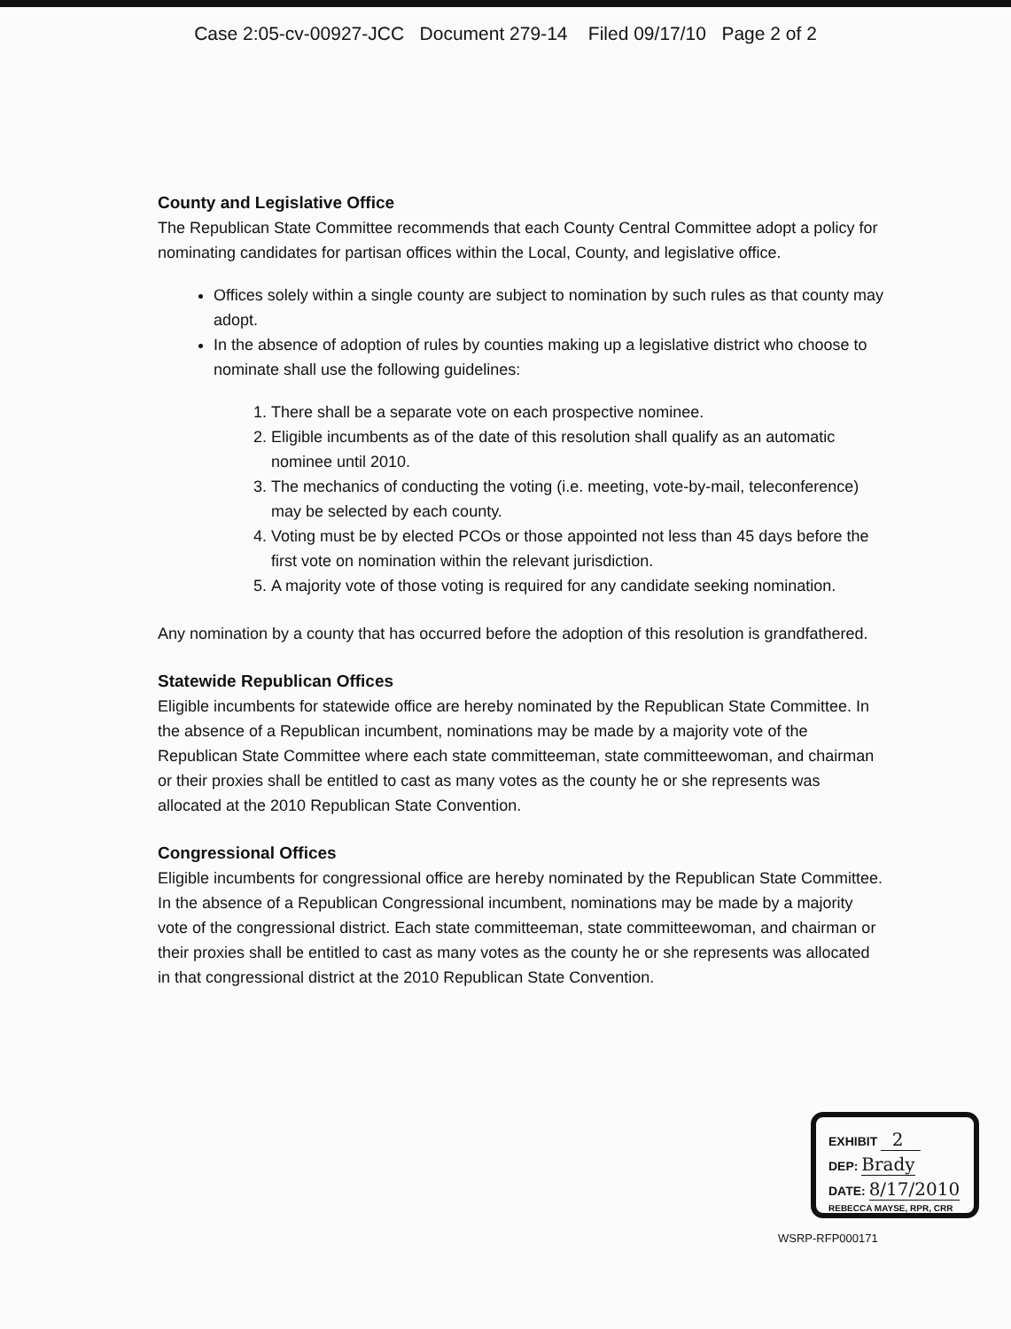Case 2:05-cv-00927-JCC Document 279-14 Filed 09/17/10 Page 2 of 2
County and Legislative Office
The Republican State Committee recommends that each County Central Committee adopt a policy for nominating candidates for partisan offices within the Local, County, and legislative office.
Offices solely within a single county are subject to nomination by such rules as that county may adopt.
In the absence of adoption of rules by counties making up a legislative district who choose to nominate shall use the following guidelines:
1. There shall be a separate vote on each prospective nominee.
2. Eligible incumbents as of the date of this resolution shall qualify as an automatic nominee until 2010.
3. The mechanics of conducting the voting (i.e. meeting, vote-by-mail, teleconference) may be selected by each county.
4. Voting must be by elected PCOs or those appointed not less than 45 days before the first vote on nomination within the relevant jurisdiction.
5. A majority vote of those voting is required for any candidate seeking nomination.
Any nomination by a county that has occurred before the adoption of this resolution is grandfathered.
Statewide Republican Offices
Eligible incumbents for statewide office are hereby nominated by the Republican State Committee. In the absence of a Republican incumbent, nominations may be made by a majority vote of the Republican State Committee where each state committeeman, state committeewoman, and chairman or their proxies shall be entitled to cast as many votes as the county he or she represents was allocated at the 2010 Republican State Convention.
Congressional Offices
Eligible incumbents for congressional office are hereby nominated by the Republican State Committee. In the absence of a Republican Congressional incumbent, nominations may be made by a majority vote of the congressional district. Each state committeeman, state committeewoman, and chairman or their proxies shall be entitled to cast as many votes as the county he or she represents was allocated in that congressional district at the 2010 Republican State Convention.
EXHIBIT 2
DEP: Brady
DATE: 8/17/2010
REBECCA MAYSE, RPR, CRR
WSRP-RFP000171